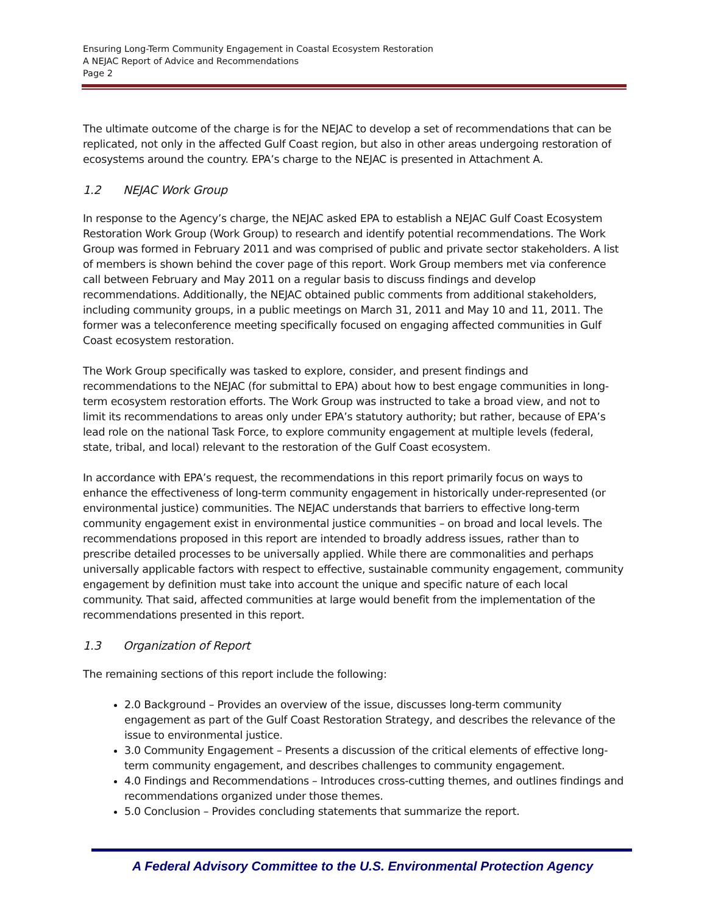Ensuring Long-Term Community Engagement in Coastal Ecosystem Restoration
A NEJAC Report of Advice and Recommendations
Page 2
The ultimate outcome of the charge is for the NEJAC to develop a set of recommendations that can be replicated, not only in the affected Gulf Coast region, but also in other areas undergoing restoration of ecosystems around the country. EPA’s charge to the NEJAC is presented in Attachment A.
1.2 NEJAC Work Group
In response to the Agency’s charge, the NEJAC asked EPA to establish a NEJAC Gulf Coast Ecosystem Restoration Work Group (Work Group) to research and identify potential recommendations. The Work Group was formed in February 2011 and was comprised of public and private sector stakeholders. A list of members is shown behind the cover page of this report. Work Group members met via conference call between February and May 2011 on a regular basis to discuss findings and develop recommendations. Additionally, the NEJAC obtained public comments from additional stakeholders, including community groups, in a public meetings on March 31, 2011 and May 10 and 11, 2011. The former was a teleconference meeting specifically focused on engaging affected communities in Gulf Coast ecosystem restoration.
The Work Group specifically was tasked to explore, consider, and present findings and recommendations to the NEJAC (for submittal to EPA) about how to best engage communities in long-term ecosystem restoration efforts. The Work Group was instructed to take a broad view, and not to limit its recommendations to areas only under EPA’s statutory authority; but rather, because of EPA’s lead role on the national Task Force, to explore community engagement at multiple levels (federal, state, tribal, and local) relevant to the restoration of the Gulf Coast ecosystem.
In accordance with EPA’s request, the recommendations in this report primarily focus on ways to enhance the effectiveness of long-term community engagement in historically under-represented (or environmental justice) communities. The NEJAC understands that barriers to effective long-term community engagement exist in environmental justice communities – on broad and local levels. The recommendations proposed in this report are intended to broadly address issues, rather than to prescribe detailed processes to be universally applied. While there are commonalities and perhaps universally applicable factors with respect to effective, sustainable community engagement, community engagement by definition must take into account the unique and specific nature of each local community. That said, affected communities at large would benefit from the implementation of the recommendations presented in this report.
1.3 Organization of Report
The remaining sections of this report include the following:
2.0 Background – Provides an overview of the issue, discusses long-term community engagement as part of the Gulf Coast Restoration Strategy, and describes the relevance of the issue to environmental justice.
3.0 Community Engagement – Presents a discussion of the critical elements of effective long-term community engagement, and describes challenges to community engagement.
4.0 Findings and Recommendations – Introduces cross-cutting themes, and outlines findings and recommendations organized under those themes.
5.0 Conclusion – Provides concluding statements that summarize the report.
A Federal Advisory Committee to the U.S. Environmental Protection Agency